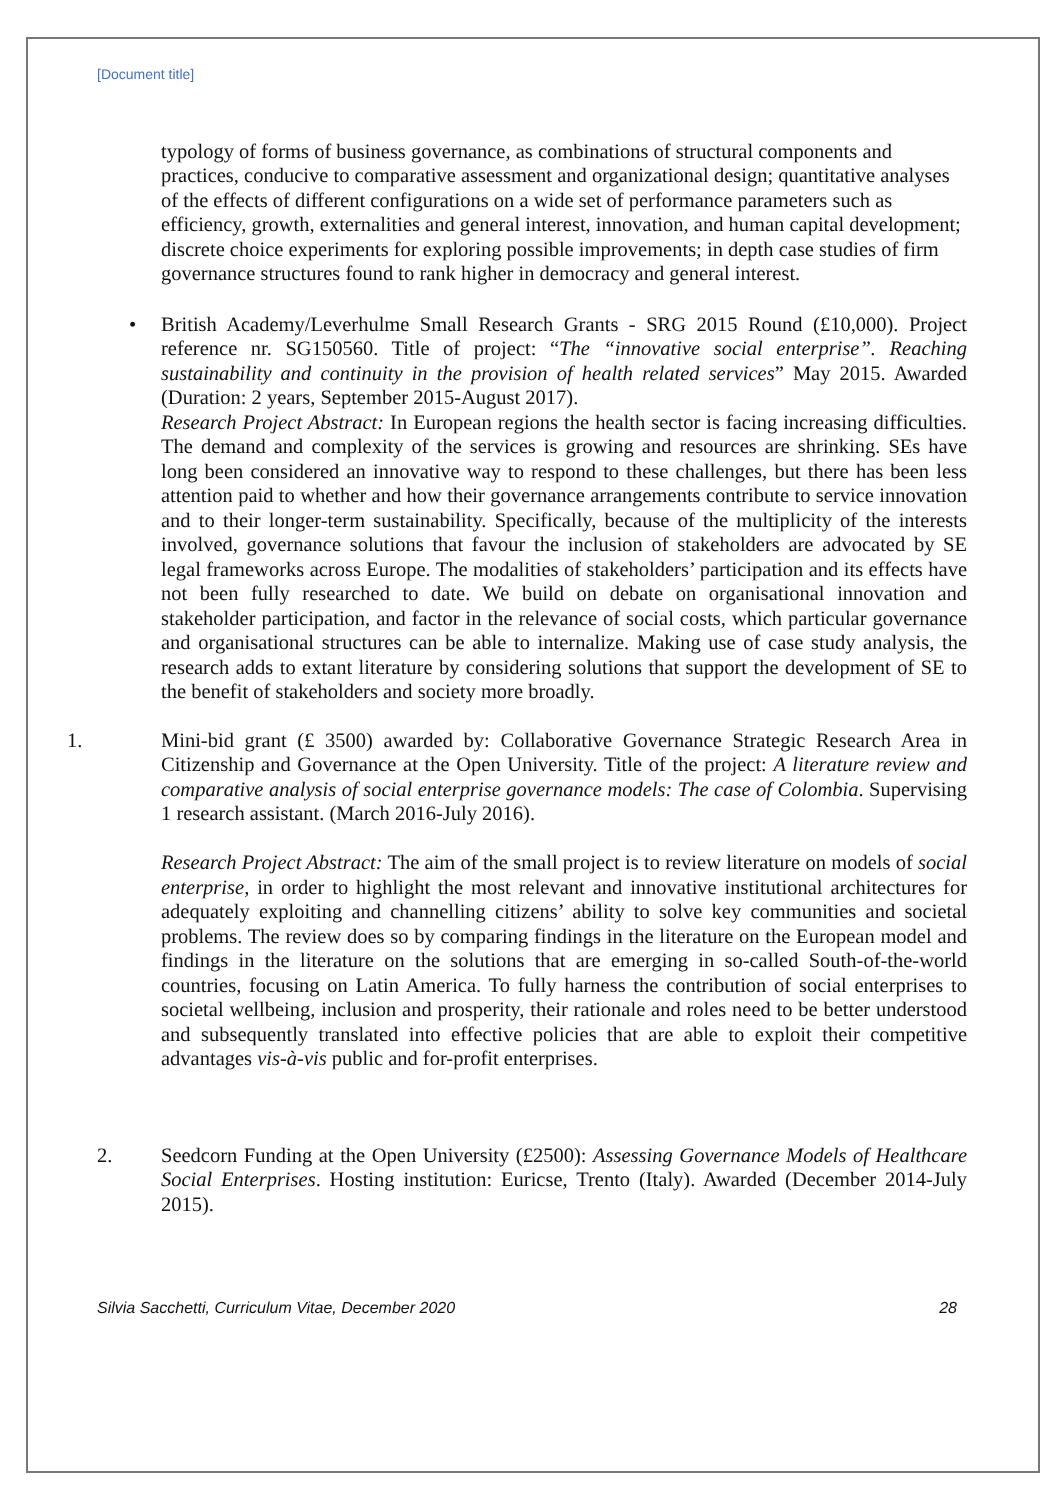[Document title]
typology of forms of business governance, as combinations of structural components and practices, conducive to comparative assessment and organizational design; quantitative analyses of the effects of different configurations on a wide set of performance parameters such as efficiency, growth, externalities and general interest, innovation, and human capital development; discrete choice experiments for exploring possible improvements; in depth case studies of firm governance structures found to rank higher in democracy and general interest.
• British Academy/Leverhulme Small Research Grants - SRG 2015 Round (£10,000). Project reference nr. SG150560. Title of project: “The “innovative social enterprise”. Reaching sustainability and continuity in the provision of health related services” May 2015. Awarded (Duration: 2 years, September 2015-August 2017).
Research Project Abstract: In European regions the health sector is facing increasing difficulties. The demand and complexity of the services is growing and resources are shrinking. SEs have long been considered an innovative way to respond to these challenges, but there has been less attention paid to whether and how their governance arrangements contribute to service innovation and to their longer-term sustainability. Specifically, because of the multiplicity of the interests involved, governance solutions that favour the inclusion of stakeholders are advocated by SE legal frameworks across Europe. The modalities of stakeholders’ participation and its effects have not been fully researched to date. We build on debate on organisational innovation and stakeholder participation, and factor in the relevance of social costs, which particular governance and organisational structures can be able to internalize. Making use of case study analysis, the research adds to extant literature by considering solutions that support the development of SE to the benefit of stakeholders and society more broadly.
1. Mini-bid grant (£ 3500) awarded by: Collaborative Governance Strategic Research Area in Citizenship and Governance at the Open University. Title of the project: A literature review and comparative analysis of social enterprise governance models: The case of Colombia. Supervising 1 research assistant. (March 2016-July 2016).
Research Project Abstract: The aim of the small project is to review literature on models of social enterprise, in order to highlight the most relevant and innovative institutional architectures for adequately exploiting and channelling citizens’ ability to solve key communities and societal problems. The review does so by comparing findings in the literature on the European model and findings in the literature on the solutions that are emerging in so-called South-of-the-world countries, focusing on Latin America. To fully harness the contribution of social enterprises to societal wellbeing, inclusion and prosperity, their rationale and roles need to be better understood and subsequently translated into effective policies that are able to exploit their competitive advantages vis-à-vis public and for-profit enterprises.
2. Seedcorn Funding at the Open University (£2500): Assessing Governance Models of Healthcare Social Enterprises. Hosting institution: Euricse, Trento (Italy). Awarded (December 2014-July 2015).
Silvia Sacchetti, Curriculum Vitae, December 2020 28